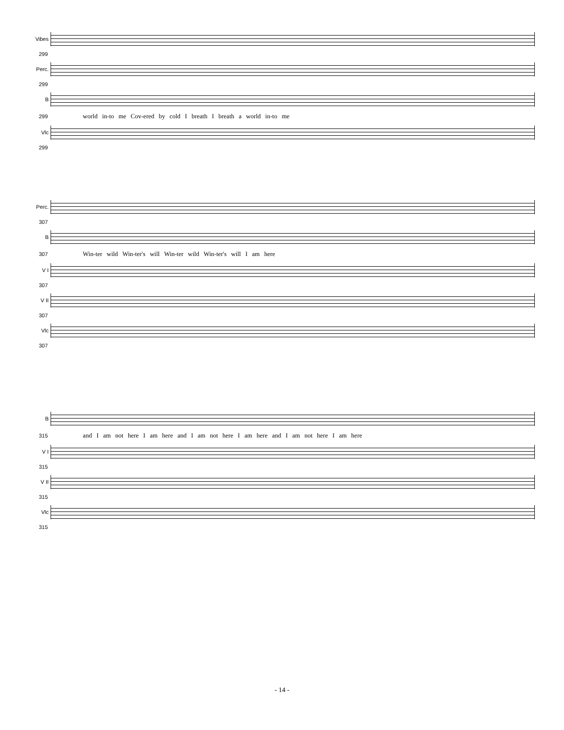Vibes
299
Perc.
299
B
299 world in-to me Cov-ered by cold I breath I breath a world in-to me
Vlc
299
Perc.
307
B
307 Win-ter wild Win-ter's will Win-ter wild Win-ter's will I am here
V I
307
V II
307
Vlc
307
B
315 and I am not here I am here and I am not here I am here and I am not here I am here
V I
315
V II
315
Vlc
315
- 14 -